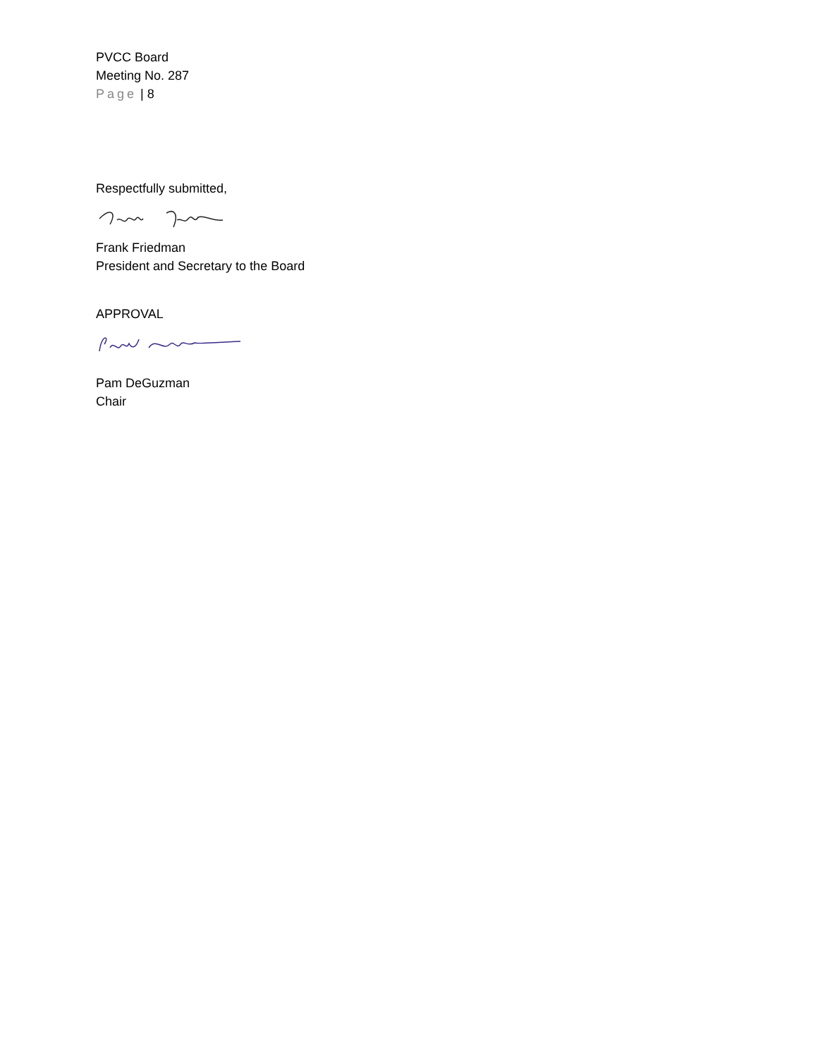PVCC Board
Meeting No. 287
Page | 8
Respectfully submitted,
Frank Friedman
President and Secretary to the Board
APPROVAL
Pam DeGuzman
Chair